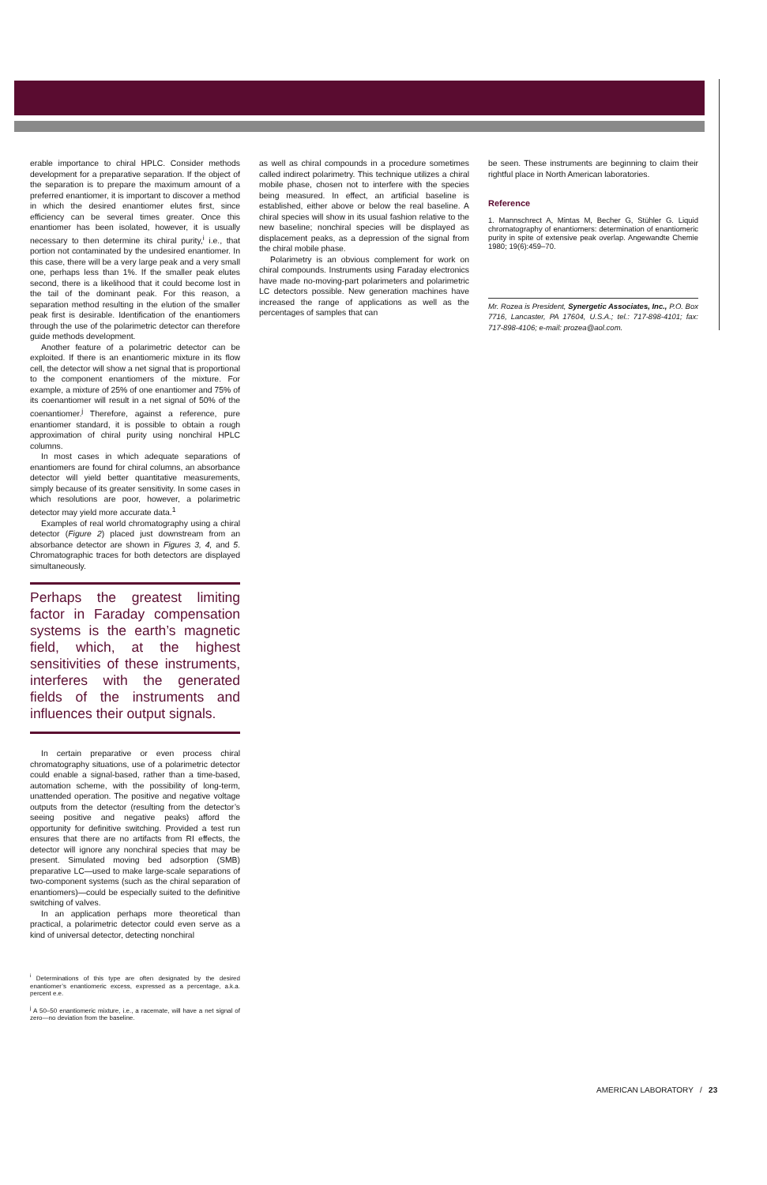erable importance to chiral HPLC. Consider methods development for a preparative separation. If the object of the separation is to prepare the maximum amount of a preferred enantiomer, it is important to discover a method in which the desired enantiomer elutes first, since efficiency can be several times greater. Once this enantiomer has been isolated, however, it is usually necessary to then determine its chiral purity,<sup>i</sup> i.e., that portion not contaminated by the undesired enantiomer. In this case, there will be a very large peak and a very small one, perhaps less than 1%. If the smaller peak elutes second, there is a likelihood that it could become lost in the tail of the dominant peak. For this reason, a separation method resulting in the elution of the smaller peak first is desirable. Identification of the enantiomers through the use of the polarimetric detector can therefore guide methods development.
Another feature of a polarimetric detector can be exploited. If there is an enantiomeric mixture in its flow cell, the detector will show a net signal that is proportional to the component enantiomers of the mixture. For example, a mixture of 25% of one enantiomer and 75% of its coenantiomer will result in a net signal of 50% of the coenantiomer.<sup>j</sup> Therefore, against a reference, pure enantiomer standard, it is possible to obtain a rough approximation of chiral purity using nonchiral HPLC columns.
In most cases in which adequate separations of enantiomers are found for chiral columns, an absorbance detector will yield better quantitative measurements, simply because of its greater sensitivity. In some cases in which resolutions are poor, however, a polarimetric detector may yield more accurate data.<sup>1</sup>
Examples of real world chromatography using a chiral detector (Figure 2) placed just downstream from an absorbance detector are shown in Figures 3, 4, and 5. Chromatographic traces for both detectors are displayed simultaneously.
Perhaps the greatest limiting factor in Faraday compensation systems is the earth’s magnetic field, which, at the highest sensitivities of these instruments, interferes with the generated fields of the instruments and influences their output signals.
In certain preparative or even process chiral chromatography situations, use of a polarimetric detector could enable a signal-based, rather than a time-based, automation scheme, with the possibility of long-term, unattended operation. The positive and negative voltage outputs from the detector (resulting from the detector’s seeing positive and negative peaks) afford the opportunity for definitive switching. Provided a test run ensures that there are no artifacts from RI effects, the detector will ignore any nonchiral species that may be present. Simulated moving bed adsorption (SMB) preparative LC—used to make large-scale separations of two-component systems (such as the chiral separation of enantiomers)—could be especially suited to the definitive switching of valves.
In an application perhaps more theoretical than practical, a polarimetric detector could even serve as a kind of universal detector, detecting nonchiral
<sup>i</sup> Determinations of this type are often designated by the desired enantiomer’s enantiomeric excess, expressed as a percentage, a.k.a. percent e.e.
<sup>j</sup> A 50–50 enantiomeric mixture, i.e., a racemate, will have a net signal of zero—no deviation from the baseline.
as well as chiral compounds in a procedure sometimes called indirect polarimetry. This technique utilizes a chiral mobile phase, chosen not to interfere with the species being measured. In effect, an artificial baseline is established, either above or below the real baseline. A chiral species will show in its usual fashion relative to the new baseline; nonchiral species will be displayed as displacement peaks, as a depression of the signal from the chiral mobile phase.
Polarimetry is an obvious complement for work on chiral compounds. Instruments using Faraday electronics have made no-moving-part polarimeters and polarimetric LC detectors possible. New generation machines have increased the range of applications as well as the percentages of samples that can
be seen. These instruments are beginning to claim their rightful place in North American laboratories.
Reference
1. Mannschrect A, Mintas M, Becher G, Stühler G. Liquid chromatography of enantiomers: determination of enantiomeric purity in spite of extensive peak overlap. Angewandte Chemie 1980; 19(6):459–70.
Mr. Rozea is President, Synergetic Associates, Inc., P.O. Box 7716, Lancaster, PA 17604, U.S.A.; tel.: 717-898-4101; fax: 717-898-4106; e-mail: prozea@aol.com.
AMERICAN LABORATORY / 23